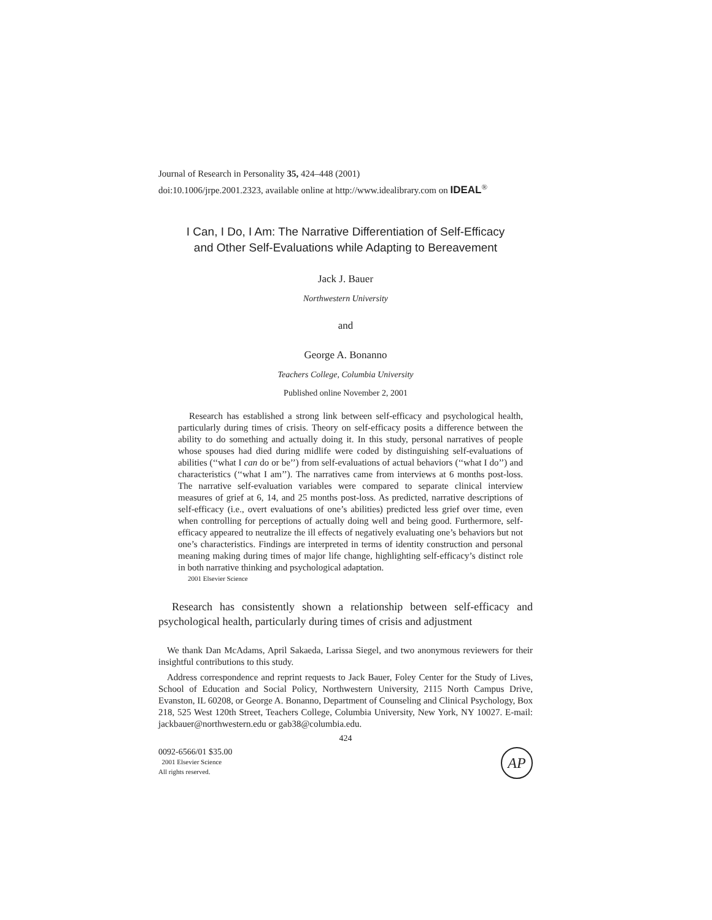Journal of Research in Personality 35, 424–448 (2001)
doi:10.1006/jrpe.2001.2323, available online at http://www.idealibrary.com on IDEAL<sup>®</sup>
I Can, I Do, I Am: The Narrative Differentiation of Self-Efficacy
and Other Self-Evaluations while Adapting to Bereavement
Jack J. Bauer
Northwestern University
and
George A. Bonanno
Teachers College, Columbia University
Published online November 2, 2001
Research has established a strong link between self-efficacy and psychological health, particularly during times of crisis. Theory on self-efficacy posits a difference between the ability to do something and actually doing it. In this study, personal narratives of people whose spouses had died during midlife were coded by distinguishing self-evaluations of abilities (‘‘what I can do or be’’) from self-evaluations of actual behaviors (‘‘what I do’’) and characteristics (‘‘what I am’’). The narratives came from interviews at 6 months post-loss. The narrative self-evaluation variables were compared to separate clinical interview measures of grief at 6, 14, and 25 months post-loss. As predicted, narrative descriptions of self-efficacy (i.e., overt evaluations of one’s abilities) predicted less grief over time, even when controlling for perceptions of actually doing well and being good. Furthermore, self-efficacy appeared to neutralize the ill effects of negatively evaluating one’s behaviors but not one’s characteristics. Findings are interpreted in terms of identity construction and personal meaning making during times of major life change, highlighting self-efficacy’s distinct role in both narrative thinking and psychological adaptation.
2001 Elsevier Science
Research has consistently shown a relationship between self-efficacy and psychological health, particularly during times of crisis and adjustment
We thank Dan McAdams, April Sakaeda, Larissa Siegel, and two anonymous reviewers for their insightful contributions to this study.
Address correspondence and reprint requests to Jack Bauer, Foley Center for the Study of Lives, School of Education and Social Policy, Northwestern University, 2115 North Campus Drive, Evanston, IL 60208, or George A. Bonanno, Department of Counseling and Clinical Psychology, Box 218, 525 West 120th Street, Teachers College, Columbia University, New York, NY 10027. E-mail: jackbauer@northwestern.edu or gab38@columbia.edu.
424
0092-6566/01 $35.00
2001 Elsevier Science
All rights reserved.
AP